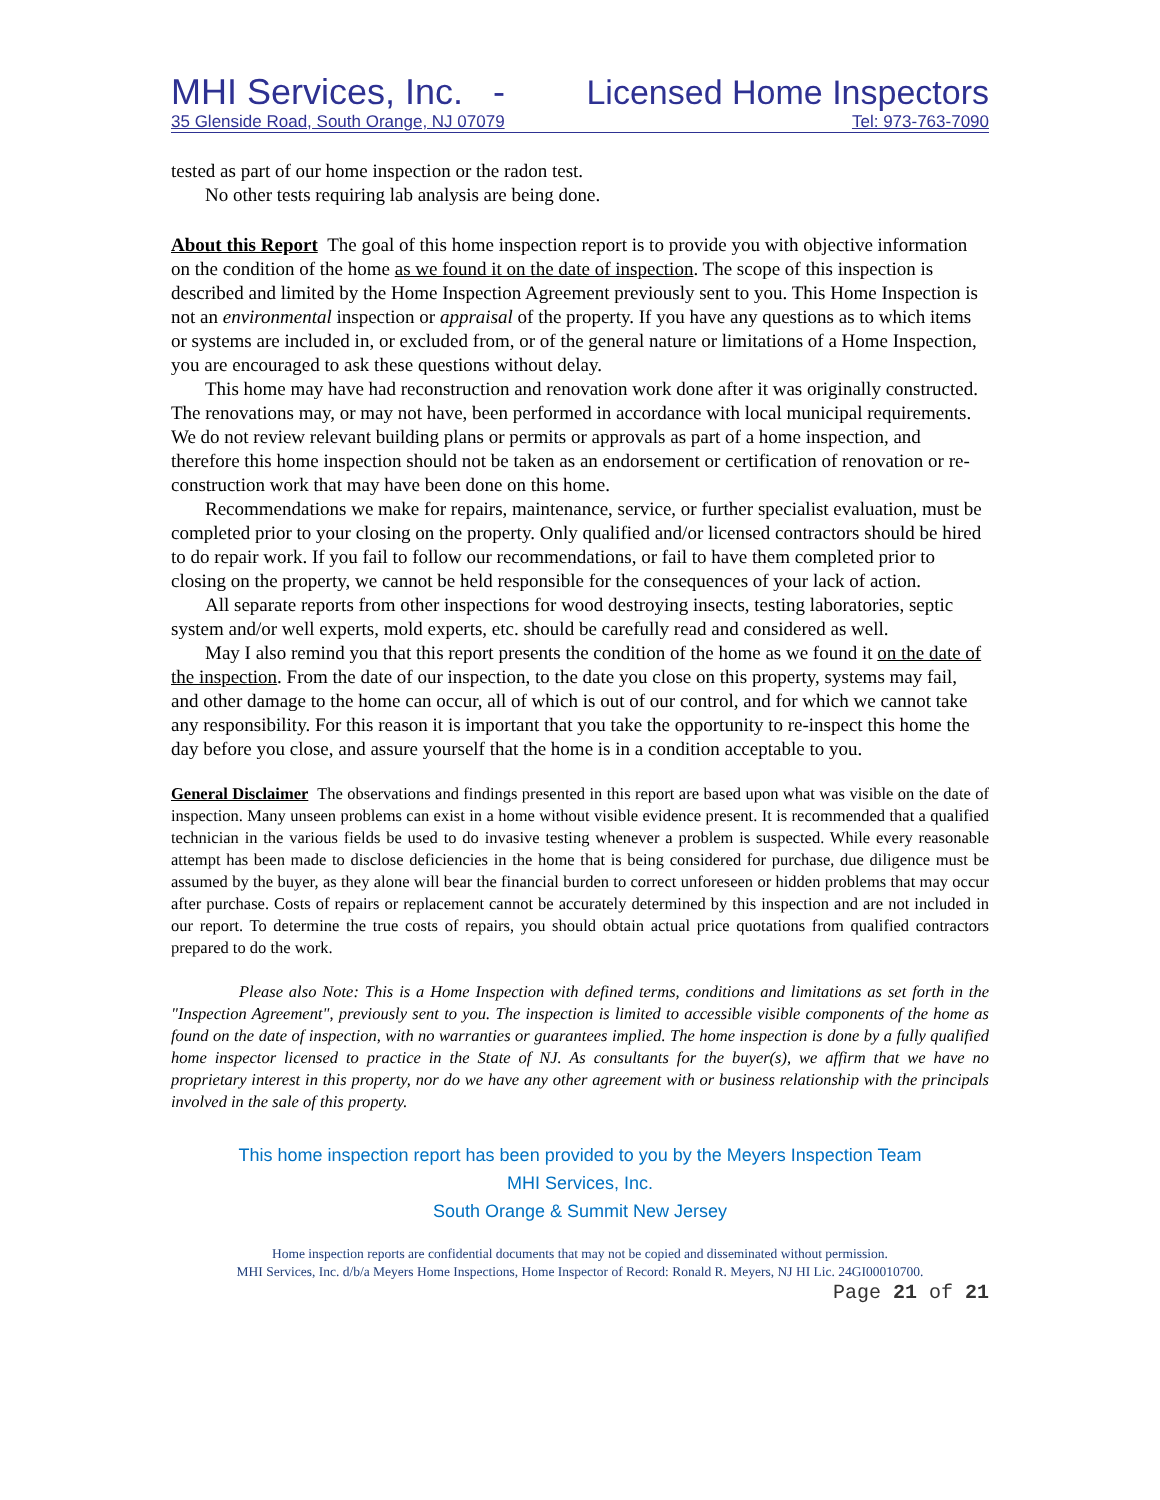MHI Services, Inc. - Licensed Home Inspectors
35 Glenside Road, South Orange, NJ 07079 Tel: 973-763-7090
tested as part of our home inspection or the radon test.
No other tests requiring lab analysis are being done.
About this Report The goal of this home inspection report is to provide you with objective information on the condition of the home as we found it on the date of inspection. The scope of this inspection is described and limited by the Home Inspection Agreement previously sent to you. This Home Inspection is not an environmental inspection or appraisal of the property. If you have any questions as to which items or systems are included in, or excluded from, or of the general nature or limitations of a Home Inspection, you are encouraged to ask these questions without delay.
This home may have had reconstruction and renovation work done after it was originally constructed. The renovations may, or may not have, been performed in accordance with local municipal requirements. We do not review relevant building plans or permits or approvals as part of a home inspection, and therefore this home inspection should not be taken as an endorsement or certification of renovation or re-construction work that may have been done on this home.
Recommendations we make for repairs, maintenance, service, or further specialist evaluation, must be completed prior to your closing on the property. Only qualified and/or licensed contractors should be hired to do repair work. If you fail to follow our recommendations, or fail to have them completed prior to closing on the property, we cannot be held responsible for the consequences of your lack of action.
All separate reports from other inspections for wood destroying insects, testing laboratories, septic system and/or well experts, mold experts, etc. should be carefully read and considered as well.
May I also remind you that this report presents the condition of the home as we found it on the date of the inspection. From the date of our inspection, to the date you close on this property, systems may fail, and other damage to the home can occur, all of which is out of our control, and for which we cannot take any responsibility. For this reason it is important that you take the opportunity to re-inspect this home the day before you close, and assure yourself that the home is in a condition acceptable to you.
General Disclaimer The observations and findings presented in this report are based upon what was visible on the date of inspection. Many unseen problems can exist in a home without visible evidence present. It is recommended that a qualified technician in the various fields be used to do invasive testing whenever a problem is suspected. While every reasonable attempt has been made to disclose deficiencies in the home that is being considered for purchase, due diligence must be assumed by the buyer, as they alone will bear the financial burden to correct unforeseen or hidden problems that may occur after purchase. Costs of repairs or replacement cannot be accurately determined by this inspection and are not included in our report. To determine the true costs of repairs, you should obtain actual price quotations from qualified contractors prepared to do the work.
Please also Note: This is a Home Inspection with defined terms, conditions and limitations as set forth in the "Inspection Agreement", previously sent to you. The inspection is limited to accessible visible components of the home as found on the date of inspection, with no warranties or guarantees implied. The home inspection is done by a fully qualified home inspector licensed to practice in the State of NJ. As consultants for the buyer(s), we affirm that we have no proprietary interest in this property, nor do we have any other agreement with or business relationship with the principals involved in the sale of this property.
This home inspection report has been provided to you by the Meyers Inspection Team
MHI Services, Inc.
South Orange & Summit New Jersey
Home inspection reports are confidential documents that may not be copied and disseminated without permission.
MHI Services, Inc. d/b/a Meyers Home Inspections, Home Inspector of Record: Ronald R. Meyers, NJ HI Lic. 24GI00010700.
Page 21 of 21